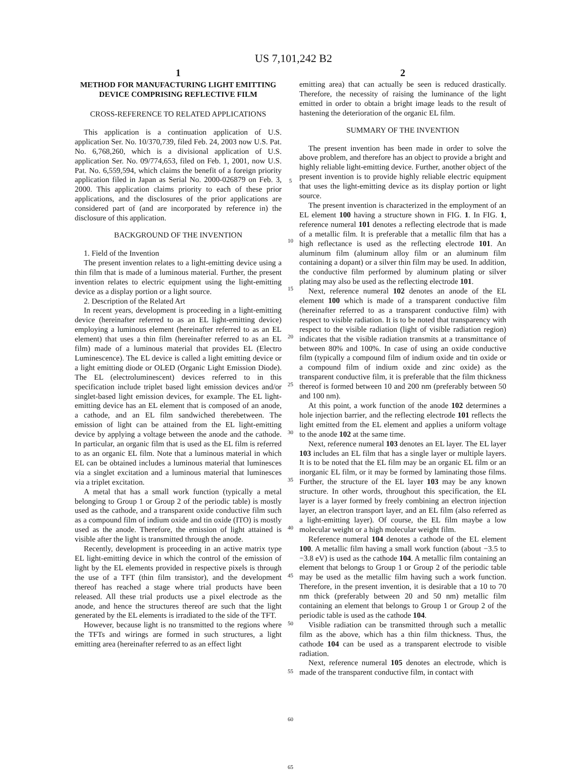US 7,101,242 B2
1
METHOD FOR MANUFACTURING LIGHT EMITTING DEVICE COMPRISING REFLECTIVE FILM
CROSS-REFERENCE TO RELATED APPLICATIONS
This application is a continuation application of U.S. application Ser. No. 10/370,739, filed Feb. 24, 2003 now U.S. Pat. No. 6,768,260, which is a divisional application of U.S. application Ser. No. 09/774,653, filed on Feb. 1, 2001, now U.S. Pat. No. 6,559,594, which claims the benefit of a foreign priority application filed in Japan as Serial No. 2000-026879 on Feb. 3, 2000. This application claims priority to each of these prior applications, and the disclosures of the prior applications are considered part of (and are incorporated by reference in) the disclosure of this application.
BACKGROUND OF THE INVENTION
1. Field of the Invention
The present invention relates to a light-emitting device using a thin film that is made of a luminous material. Further, the present invention relates to electric equipment using the light-emitting device as a display portion or a light source.
2. Description of the Related Art
In recent years, development is proceeding in a light-emitting device (hereinafter referred to as an EL light-emitting device) employing a luminous element (hereinafter referred to as an EL element) that uses a thin film (hereinafter referred to as an EL film) made of a luminous material that provides EL (Electro Luminescence). The EL device is called a light emitting device or a light emitting diode or OLED (Organic Light Emission Diode). The EL (electroluminescent) devices referred to in this specification include triplet based light emission devices and/or singlet-based light emission devices, for example. The EL light-emitting device has an EL element that is composed of an anode, a cathode, and an EL film sandwiched therebetween. The emission of light can be attained from the EL light-emitting device by applying a voltage between the anode and the cathode. In particular, an organic film that is used as the EL film is referred to as an organic EL film. Note that a luminous material in which EL can be obtained includes a luminous material that luminesces via a singlet excitation and a luminous material that luminesces via a triplet excitation.
A metal that has a small work function (typically a metal belonging to Group 1 or Group 2 of the periodic table) is mostly used as the cathode, and a transparent oxide conductive film such as a compound film of indium oxide and tin oxide (ITO) is mostly used as the anode. Therefore, the emission of light attained is visible after the light is transmitted through the anode.
Recently, development is proceeding in an active matrix type EL light-emitting device in which the control of the emission of light by the EL elements provided in respective pixels is through the use of a TFT (thin film transistor), and the development thereof has reached a stage where trial products have been released. All these trial products use a pixel electrode as the anode, and hence the structures thereof are such that the light generated by the EL elements is irradiated to the side of the TFT.
However, because light is no transmitted to the regions where the TFTs and wirings are formed in such structures, a light emitting area (hereinafter referred to as an effect light
5
10
15
20
25
30
35
40
45
50
55
60
65
2
emitting area) that can actually be seen is reduced drastically. Therefore, the necessity of raising the luminance of the light emitted in order to obtain a bright image leads to the result of hastening the deterioration of the organic EL film.
SUMMARY OF THE INVENTION
The present invention has been made in order to solve the above problem, and therefore has an object to provide a bright and highly reliable light-emitting device. Further, another object of the present invention is to provide highly reliable electric equipment that uses the light-emitting device as its display portion or light source.
The present invention is characterized in the employment of an EL element 100 having a structure shown in FIG. 1. In FIG. 1, reference numeral 101 denotes a reflecting electrode that is made of a metallic film. It is preferable that a metallic film that has a high reflectance is used as the reflecting electrode 101. An aluminum film (aluminum alloy film or an aluminum film containing a dopant) or a silver thin film may be used. In addition, the conductive film performed by aluminum plating or silver plating may also be used as the reflecting electrode 101.
Next, reference numeral 102 denotes an anode of the EL element 100 which is made of a transparent conductive film (hereinafter referred to as a transparent conductive film) with respect to visible radiation. It is to be noted that transparency with respect to the visible radiation (light of visible radiation region) indicates that the visible radiation transmits at a transmittance of between 80% and 100%. In case of using an oxide conductive film (typically a compound film of indium oxide and tin oxide or a compound film of indium oxide and zinc oxide) as the transparent conductive film, it is preferable that the film thickness thereof is formed between 10 and 200 nm (preferably between 50 and 100 nm).
At this point, a work function of the anode 102 determines a hole injection barrier, and the reflecting electrode 101 reflects the light emitted from the EL element and applies a uniform voltage to the anode 102 at the same time.
Next, reference numeral 103 denotes an EL layer. The EL layer 103 includes an EL film that has a single layer or multiple layers. It is to be noted that the EL film may be an organic EL film or an inorganic EL film, or it may be formed by laminating those films. Further, the structure of the EL layer 103 may be any known structure. In other words, throughout this specification, the EL layer is a layer formed by freely combining an electron injection layer, an electron transport layer, and an EL film (also referred as a light-emitting layer). Of course, the EL film maybe a low molecular weight or a high molecular weight film.
Reference numeral 104 denotes a cathode of the EL element 100. A metallic film having a small work function (about −3.5 to −3.8 eV) is used as the cathode 104. A metallic film containing an element that belongs to Group 1 or Group 2 of the periodic table may be used as the metallic film having such a work function. Therefore, in the present invention, it is desirable that a 10 to 70 nm thick (preferably between 20 and 50 nm) metallic film containing an element that belongs to Group 1 or Group 2 of the periodic table is used as the cathode 104.
Visible radiation can be transmitted through such a metallic film as the above, which has a thin film thickness. Thus, the cathode 104 can be used as a transparent electrode to visible radiation.
Next, reference numeral 105 denotes an electrode, which is made of the transparent conductive film, in contact with